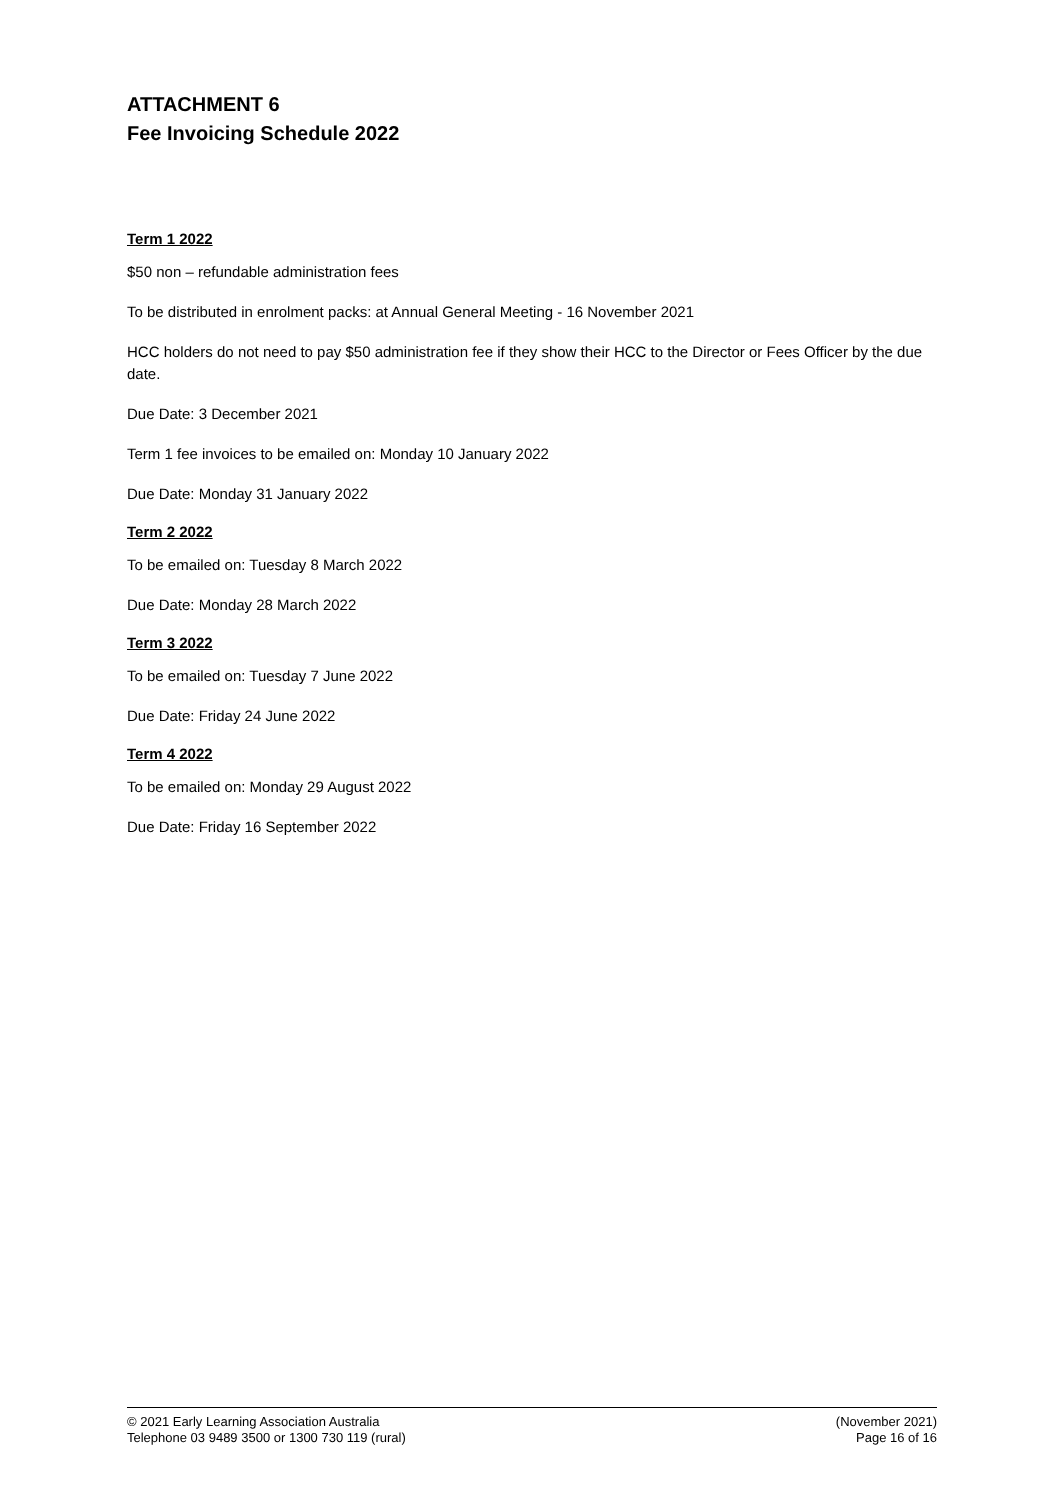ATTACHMENT 6
Fee Invoicing Schedule 2022
Term 1 2022
$50 non – refundable administration fees
To be distributed in enrolment packs: at Annual General Meeting - 16 November 2021
HCC holders do not need to pay $50 administration fee if they show their HCC to the Director or Fees Officer by the due date.
Due Date: 3 December 2021
Term 1 fee invoices to be emailed on: Monday 10 January 2022
Due Date: Monday 31 January 2022
Term 2 2022
To be emailed on: Tuesday 8 March 2022
Due Date: Monday 28 March 2022
Term 3 2022
To be emailed on: Tuesday 7 June 2022
Due Date: Friday 24 June 2022
Term 4 2022
To be emailed on: Monday 29 August 2022
Due Date: Friday 16 September 2022
© 2021 Early Learning Association Australia
Telephone 03 9489 3500 or 1300 730 119 (rural)
(November 2021)
Page 16 of 16